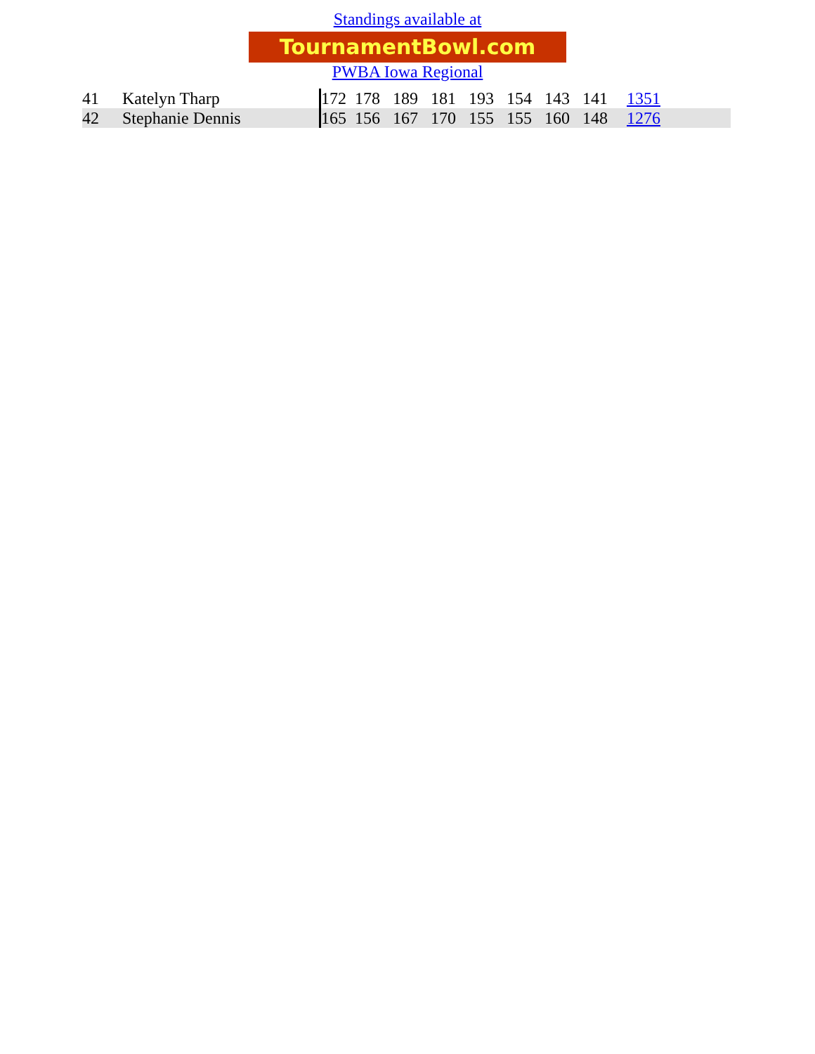Standings available at
TournamentBowl.com
PWBA Iowa Regional
| 41 | Katelyn Tharp | 172 178 189 181 193 154 143 141 | 1351 |
| 42 | Stephanie Dennis | 165 156 167 170 155 155 160 148 | 1276 |